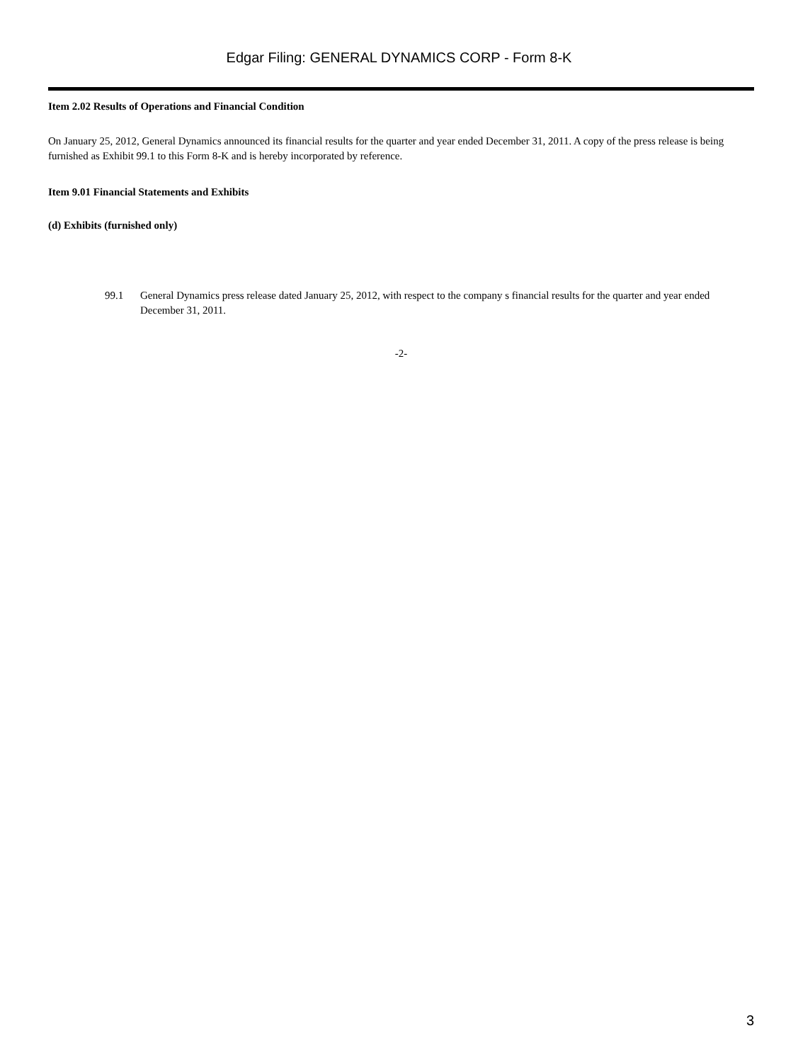Edgar Filing: GENERAL DYNAMICS CORP - Form 8-K
Item 2.02 Results of Operations and Financial Condition
On January 25, 2012, General Dynamics announced its financial results for the quarter and year ended December 31, 2011. A copy of the press release is being furnished as Exhibit 99.1 to this Form 8-K and is hereby incorporated by reference.
Item 9.01 Financial Statements and Exhibits
(d) Exhibits (furnished only)
99.1 General Dynamics press release dated January 25, 2012, with respect to the company s financial results for the quarter and year ended December 31, 2011.
-2-
3